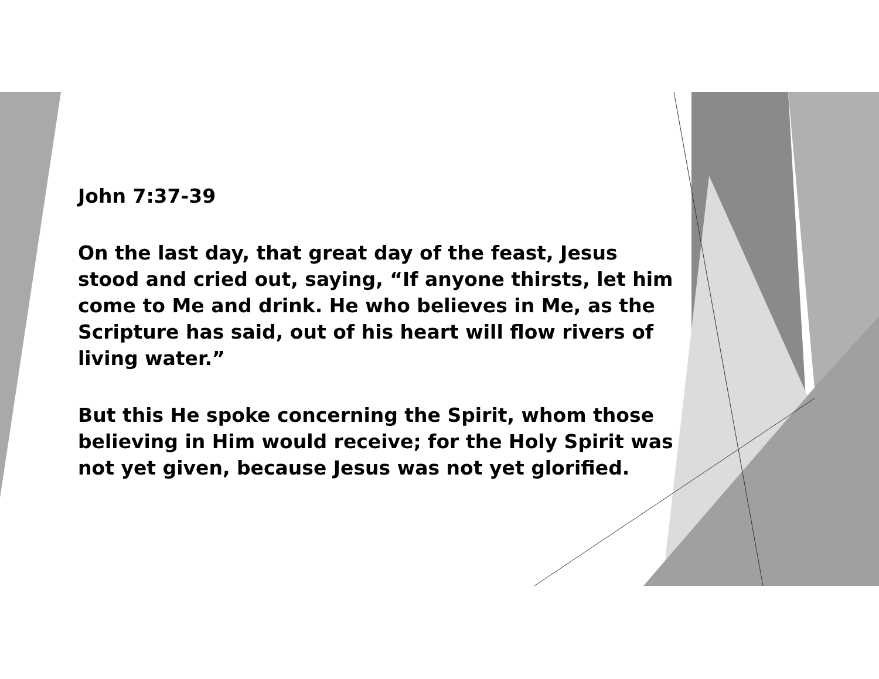John 7:37-39
On the last day, that great day of the feast, Jesus stood and cried out, saying, “If anyone thirsts, let him come to Me and drink. He who believes in Me, as the Scripture has said, out of his heart will flow rivers of living water.”
But this He spoke concerning the Spirit, whom those believing in Him would receive; for the Holy Spirit was not yet given, because Jesus was not yet glorified.